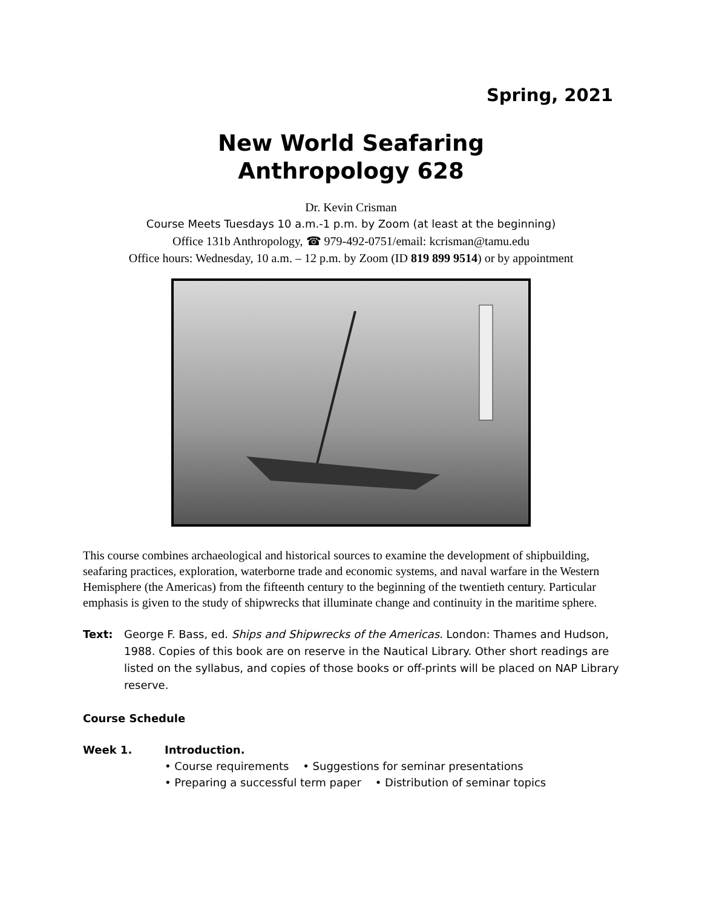Spring, 2021
New World Seafaring
Anthropology 628
Dr. Kevin Crisman
Course Meets Tuesdays 10 a.m.-1 p.m. by Zoom (at least at the beginning)
Office 131b Anthropology, ☎ 979-492-0751/email: kcrisman@tamu.edu
Office hours: Wednesday, 10 a.m. – 12 p.m. by Zoom (ID 819 899 9514) or by appointment
This course combines archaeological and historical sources to examine the development of shipbuilding, seafaring practices, exploration, waterborne trade and economic systems, and naval warfare in the Western Hemisphere (the Americas) from the fifteenth century to the beginning of the twentieth century. Particular emphasis is given to the study of shipwrecks that illuminate change and continuity in the maritime sphere.
Text: George F. Bass, ed. Ships and Shipwrecks of the Americas. London: Thames and Hudson, 1988. Copies of this book are on reserve in the Nautical Library. Other short readings are listed on the syllabus, and copies of those books or off-prints will be placed on NAP Library reserve.
Course Schedule
Week 1. Introduction.
• Course requirements • Suggestions for seminar presentations
• Preparing a successful term paper • Distribution of seminar topics